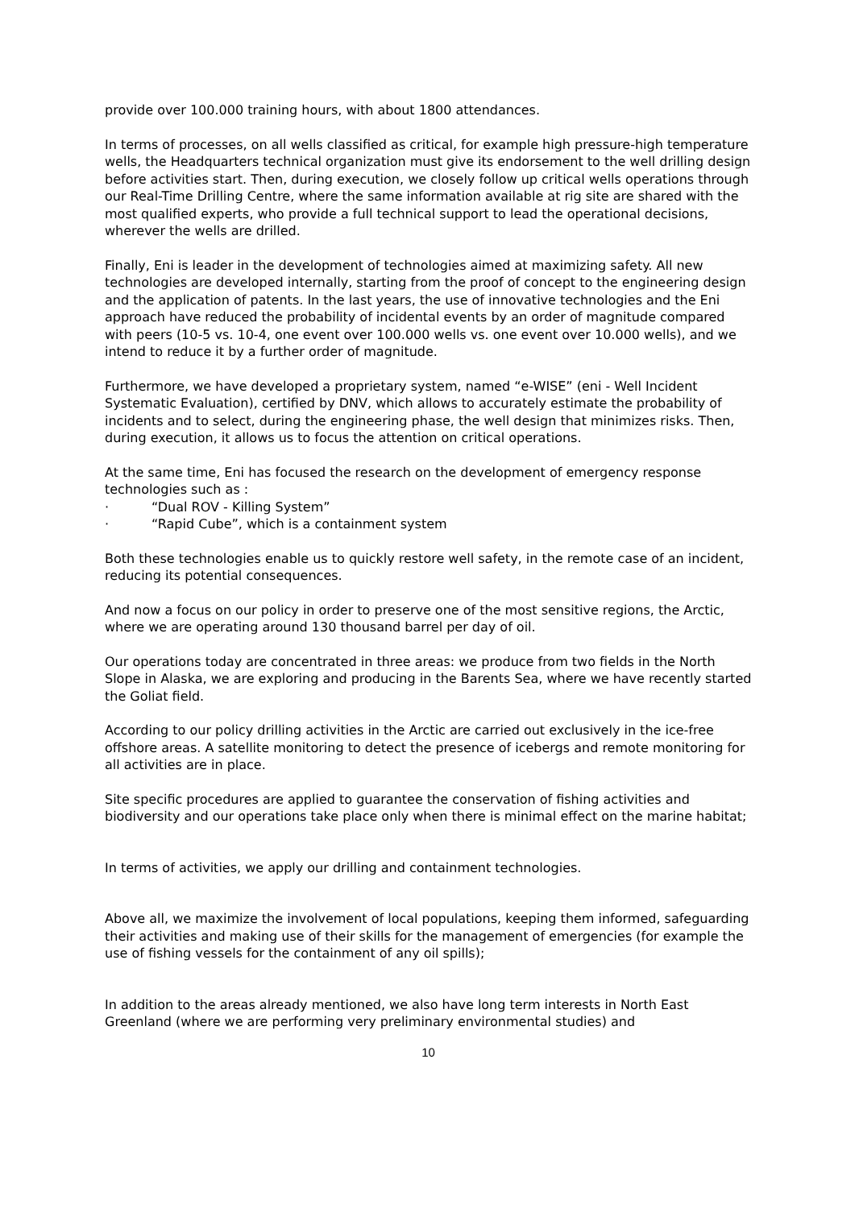provide over 100.000 training hours, with about 1800 attendances.
In terms of processes, on all wells classified as critical, for example high pressure-high temperature wells, the Headquarters technical organization must give its endorsement to the well drilling design before activities start. Then, during execution, we closely follow up critical wells operations through our Real-Time Drilling Centre, where the same information available at rig site are shared with the most qualified experts, who provide a full technical support to lead the operational decisions, wherever the wells are drilled.
Finally, Eni is leader in the development of technologies aimed at maximizing safety. All new technologies are developed internally, starting from the proof of concept to the engineering design and the application of patents. In the last years, the use of innovative technologies and the Eni approach have reduced the probability of incidental events by an order of magnitude compared with peers (10-5 vs. 10-4, one event over 100.000 wells vs. one event over 10.000 wells), and we intend to reduce it by a further order of magnitude.
Furthermore, we have developed a proprietary system, named “e-WISE” (eni - Well Incident Systematic Evaluation), certified by DNV, which allows to accurately estimate the probability of incidents and to select, during the engineering phase, the well design that minimizes risks. Then, during execution, it allows us to focus the attention on critical operations.
At the same time, Eni has focused the research on the development of emergency response technologies such as :
· “Dual ROV - Killing System”
· “Rapid Cube”, which is a containment system
Both these technologies enable us to quickly restore well safety, in the remote case of an incident, reducing its potential consequences.
And now a focus on our policy in order to preserve one of the most sensitive regions, the Arctic, where we are operating around 130 thousand barrel per day of oil.
Our operations today are concentrated in three areas: we produce from two fields in the North Slope in Alaska, we are exploring and producing in the Barents Sea, where we have recently started the Goliat field.
According to our policy drilling activities in the Arctic are carried out exclusively in the ice-free offshore areas. A satellite monitoring to detect the presence of icebergs and remote monitoring for all activities are in place.
Site specific procedures are applied to guarantee the conservation of fishing activities and biodiversity and our operations take place only when there is minimal effect on the marine habitat;
In terms of activities, we apply our drilling and containment technologies.
Above all, we maximize the involvement of local populations, keeping them informed, safeguarding their activities and making use of their skills for the management of emergencies (for example the use of fishing vessels for the containment of any oil spills);
In addition to the areas already mentioned, we also have long term interests in North East Greenland (where we are performing very preliminary environmental studies) and
10